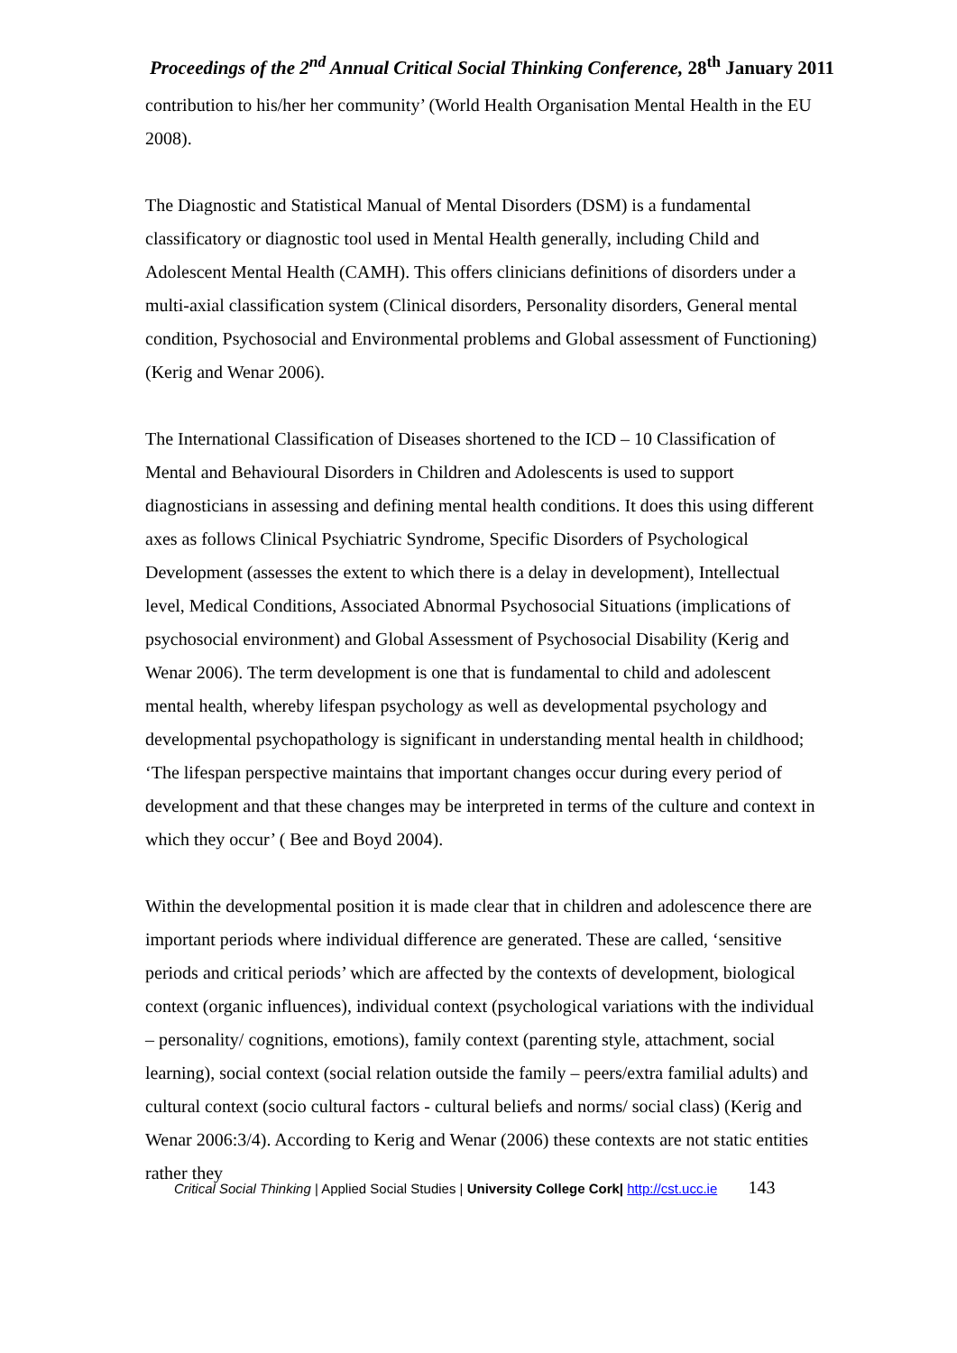Proceedings of the 2<sup>nd</sup> Annual Critical Social Thinking Conference, 28<sup>th</sup> January 2011
contribution to his/her her community’ (World Health Organisation Mental Health in the EU 2008).
The Diagnostic and Statistical Manual of Mental Disorders (DSM) is a fundamental classificatory or diagnostic tool used in Mental Health generally, including Child and Adolescent Mental Health (CAMH). This offers clinicians definitions of disorders under a multi-axial classification system (Clinical disorders, Personality disorders, General mental condition, Psychosocial and Environmental problems and Global assessment of Functioning) (Kerig and Wenar 2006).
The International Classification of Diseases shortened to the ICD – 10 Classification of Mental and Behavioural Disorders in Children and Adolescents is used to support diagnosticians in assessing and defining mental health conditions. It does this using different axes as follows Clinical Psychiatric Syndrome, Specific Disorders of Psychological Development (assesses the extent to which there is a delay in development), Intellectual level, Medical Conditions, Associated Abnormal Psychosocial Situations (implications of psychosocial environment) and Global Assessment of Psychosocial Disability (Kerig and Wenar 2006). The term development is one that is fundamental to child and adolescent mental health, whereby lifespan psychology as well as developmental psychology and developmental psychopathology is significant in understanding mental health in childhood; ‘The lifespan perspective maintains that important changes occur during every period of development and that these changes may be interpreted in terms of the culture and context in which they occur’ ( Bee and Boyd 2004).
Within the developmental position it is made clear that in children and adolescence there are important periods where individual difference are generated. These are called, ‘sensitive periods and critical periods’ which are affected by the contexts of development, biological context (organic influences), individual context (psychological variations with the individual – personality/ cognitions, emotions), family context (parenting style, attachment, social learning), social context (social relation outside the family – peers/extra familial adults) and cultural context (socio cultural factors - cultural beliefs and norms/ social class) (Kerig and Wenar 2006:3/4). According to Kerig and Wenar (2006) these contexts are not static entities rather they
Critical Social Thinking | Applied Social Studies | University College Cork| http://cst.ucc.ie 143